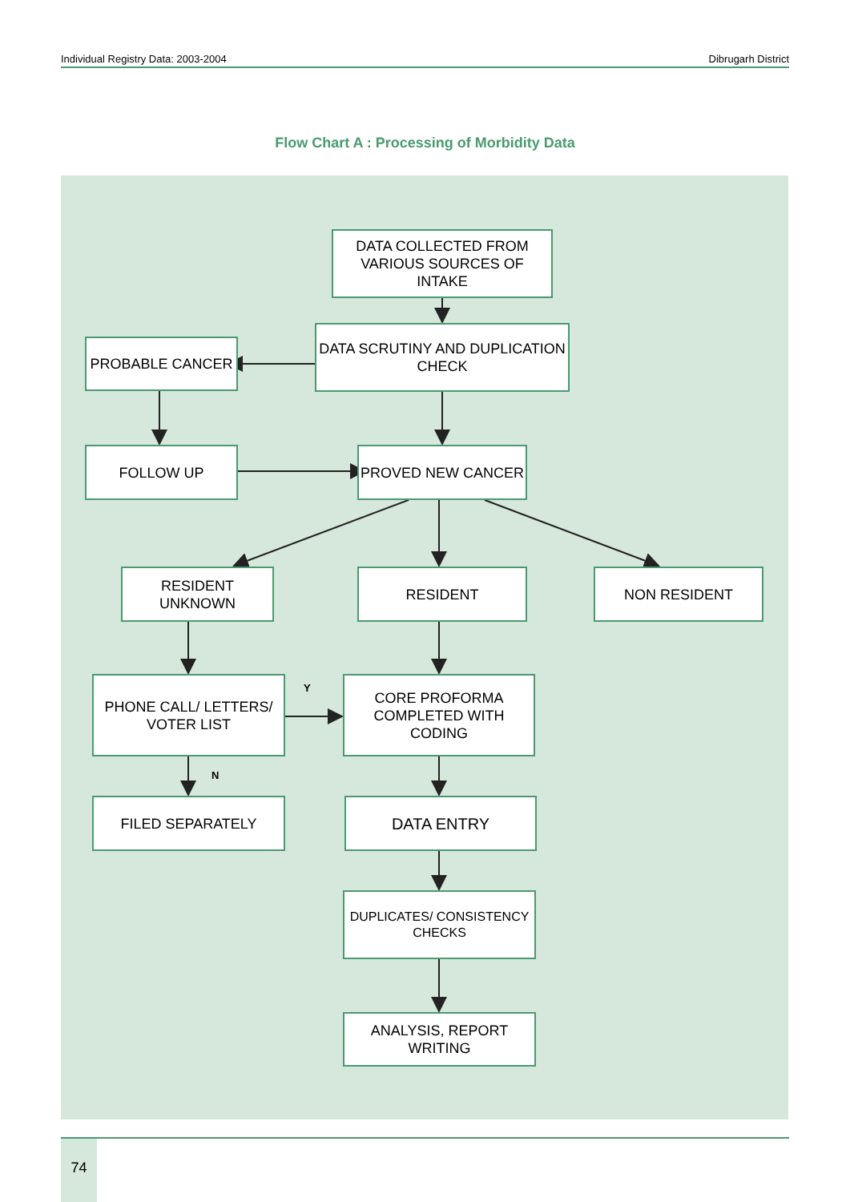Individual Registry Data: 2003-2004 Dibrugarh District
Flow Chart A : Processing of Morbidity Data
DATA COLLECTED FROM VARIOUS SOURCES OF INTAKE
PROBABLE CANCER
DATA SCRUTINY AND DUPLICATION CHECK
FOLLOW UP PROVED NEW CANCER
RESIDENT UNKNOWN RESIDENT NON RESIDENT
PHONE CALL/ LETTERS/ VOTER LIST
Y
CORE PROFORMA COMPLETED WITH CODING
N
FILED SEPARATELY DATA ENTRY
DUPLICATES/ CONSISTENCY CHECKS
ANALYSIS, REPORT WRITING
74